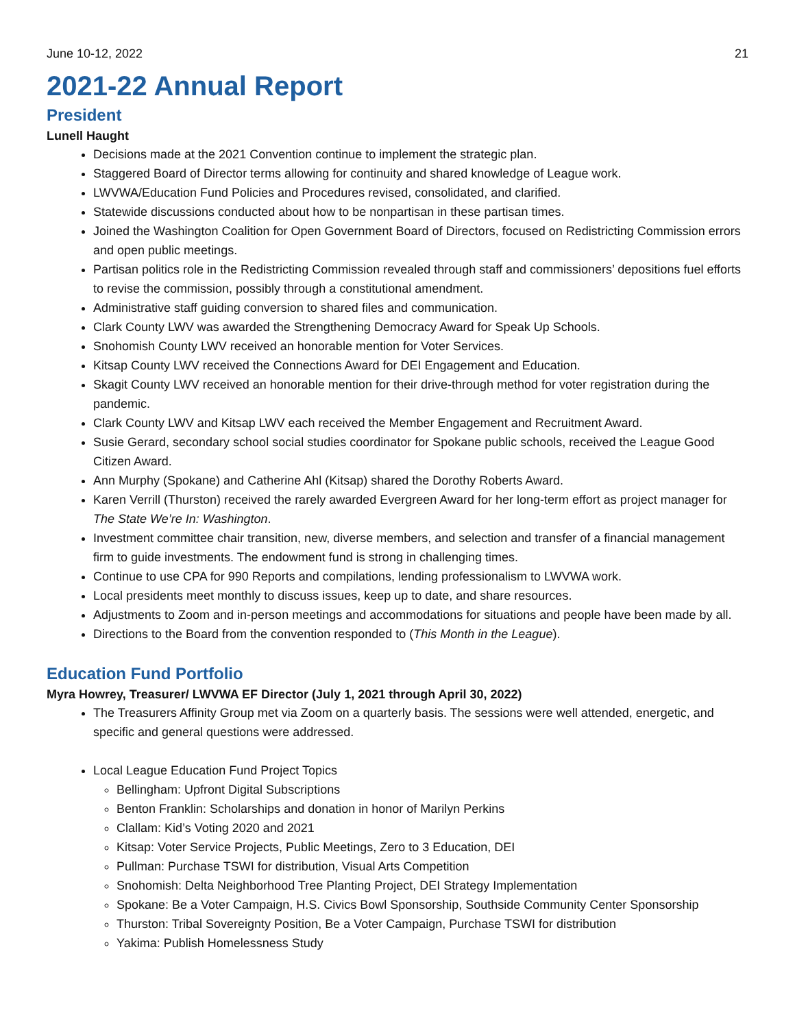June 10-12, 2022 21
2021-22 Annual Report
President
Lunell Haught
Decisions made at the 2021 Convention continue to implement the strategic plan.
Staggered Board of Director terms allowing for continuity and shared knowledge of League work.
LWVWA/Education Fund Policies and Procedures revised, consolidated, and clarified.
Statewide discussions conducted about how to be nonpartisan in these partisan times.
Joined the Washington Coalition for Open Government Board of Directors, focused on Redistricting Commission errors and open public meetings.
Partisan politics role in the Redistricting Commission revealed through staff and commissioners’ depositions fuel efforts to revise the commission, possibly through a constitutional amendment.
Administrative staff guiding conversion to shared files and communication.
Clark County LWV was awarded the Strengthening Democracy Award for Speak Up Schools.
Snohomish County LWV received an honorable mention for Voter Services.
Kitsap County LWV received the Connections Award for DEI Engagement and Education.
Skagit County LWV received an honorable mention for their drive-through method for voter registration during the pandemic.
Clark County LWV and Kitsap LWV each received the Member Engagement and Recruitment Award.
Susie Gerard, secondary school social studies coordinator for Spokane public schools, received the League Good Citizen Award.
Ann Murphy (Spokane) and Catherine Ahl (Kitsap) shared the Dorothy Roberts Award.
Karen Verrill (Thurston) received the rarely awarded Evergreen Award for her long-term effort as project manager for The State We’re In: Washington.
Investment committee chair transition, new, diverse members, and selection and transfer of a financial management firm to guide investments. The endowment fund is strong in challenging times.
Continue to use CPA for 990 Reports and compilations, lending professionalism to LWVWA work.
Local presidents meet monthly to discuss issues, keep up to date, and share resources.
Adjustments to Zoom and in-person meetings and accommodations for situations and people have been made by all.
Directions to the Board from the convention responded to (This Month in the League).
Education Fund Portfolio
Myra Howrey, Treasurer/ LWVWA EF Director (July 1, 2021 through April 30, 2022)
The Treasurers Affinity Group met via Zoom on a quarterly basis. The sessions were well attended, energetic, and specific and general questions were addressed.
Local League Education Fund Project Topics
Bellingham: Upfront Digital Subscriptions
Benton Franklin: Scholarships and donation in honor of Marilyn Perkins
Clallam: Kid’s Voting 2020 and 2021
Kitsap: Voter Service Projects, Public Meetings, Zero to 3 Education, DEI
Pullman: Purchase TSWI for distribution, Visual Arts Competition
Snohomish: Delta Neighborhood Tree Planting Project, DEI Strategy Implementation
Spokane: Be a Voter Campaign, H.S. Civics Bowl Sponsorship, Southside Community Center Sponsorship
Thurston: Tribal Sovereignty Position, Be a Voter Campaign, Purchase TSWI for distribution
Yakima: Publish Homelessness Study